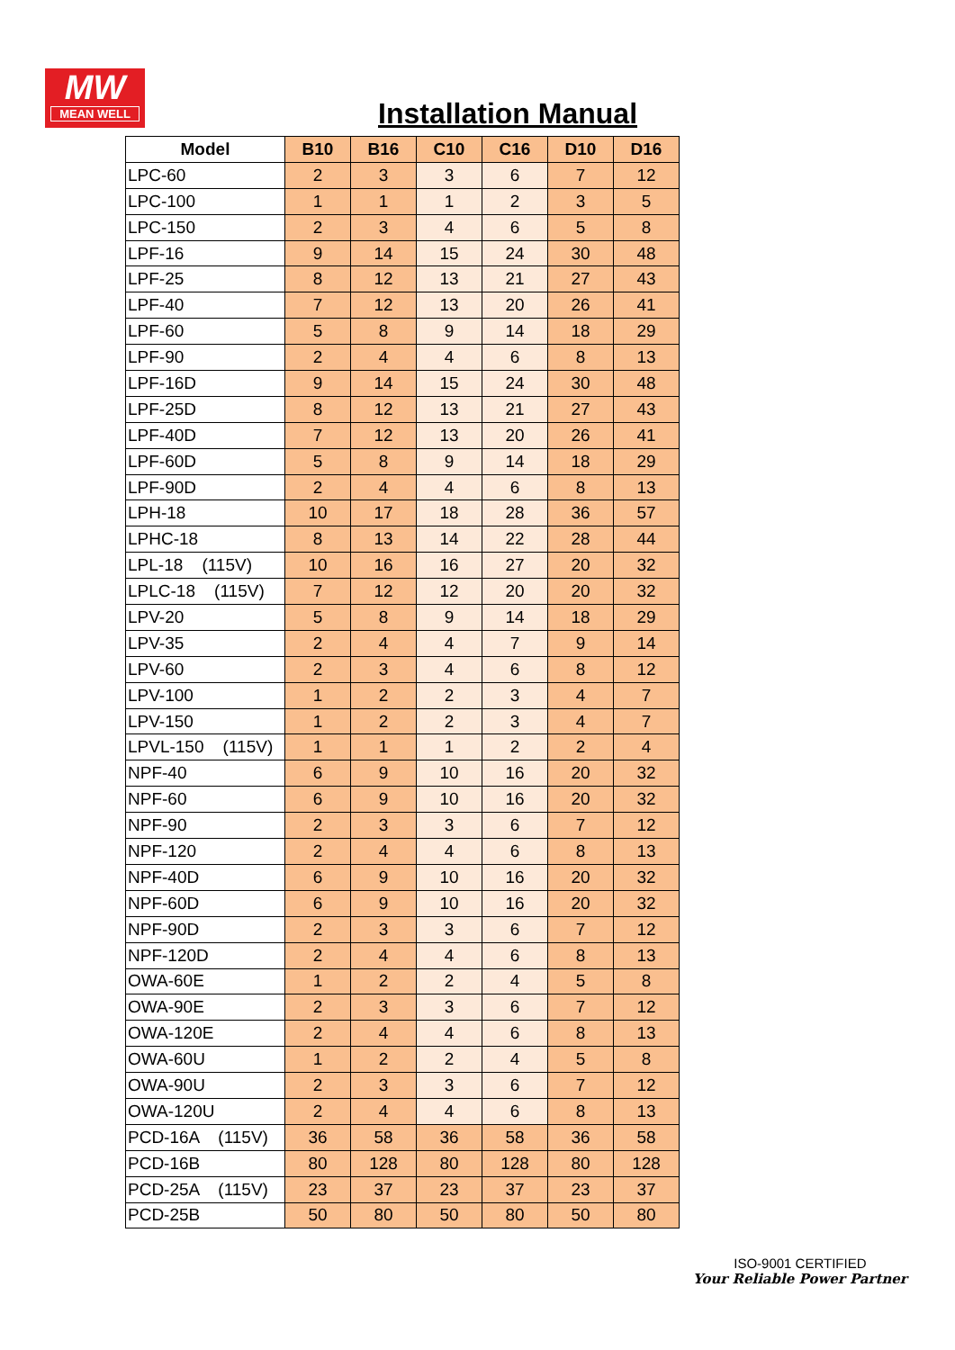MW
MEAN WELL
Installation Manual
| Model | B10 | B16 | C10 | C16 | D10 | D16 |
| --- | --- | --- | --- | --- | --- | --- |
| LPC-60 | 2 | 3 | 3 | 6 | 7 | 12 |
| LPC-100 | 1 | 1 | 1 | 2 | 3 | 5 |
| LPC-150 | 2 | 3 | 4 | 6 | 5 | 8 |
| LPF-16 | 9 | 14 | 15 | 24 | 30 | 48 |
| LPF-25 | 8 | 12 | 13 | 21 | 27 | 43 |
| LPF-40 | 7 | 12 | 13 | 20 | 26 | 41 |
| LPF-60 | 5 | 8 | 9 | 14 | 18 | 29 |
| LPF-90 | 2 | 4 | 4 | 6 | 8 | 13 |
| LPF-16D | 9 | 14 | 15 | 24 | 30 | 48 |
| LPF-25D | 8 | 12 | 13 | 21 | 27 | 43 |
| LPF-40D | 7 | 12 | 13 | 20 | 26 | 41 |
| LPF-60D | 5 | 8 | 9 | 14 | 18 | 29 |
| LPF-90D | 2 | 4 | 4 | 6 | 8 | 13 |
| LPH-18 | 10 | 17 | 18 | 28 | 36 | 57 |
| LPHC-18 | 8 | 13 | 14 | 22 | 28 | 44 |
| LPL-18 (115V) | 10 | 16 | 16 | 27 | 20 | 32 |
| LPLC-18 (115V) | 7 | 12 | 12 | 20 | 20 | 32 |
| LPV-20 | 5 | 8 | 9 | 14 | 18 | 29 |
| LPV-35 | 2 | 4 | 4 | 7 | 9 | 14 |
| LPV-60 | 2 | 3 | 4 | 6 | 8 | 12 |
| LPV-100 | 1 | 2 | 2 | 3 | 4 | 7 |
| LPV-150 | 1 | 2 | 2 | 3 | 4 | 7 |
| LPVL-150 (115V) | 1 | 1 | 1 | 2 | 2 | 4 |
| NPF-40 | 6 | 9 | 10 | 16 | 20 | 32 |
| NPF-60 | 6 | 9 | 10 | 16 | 20 | 32 |
| NPF-90 | 2 | 3 | 3 | 6 | 7 | 12 |
| NPF-120 | 2 | 4 | 4 | 6 | 8 | 13 |
| NPF-40D | 6 | 9 | 10 | 16 | 20 | 32 |
| NPF-60D | 6 | 9 | 10 | 16 | 20 | 32 |
| NPF-90D | 2 | 3 | 3 | 6 | 7 | 12 |
| NPF-120D | 2 | 4 | 4 | 6 | 8 | 13 |
| OWA-60E | 1 | 2 | 2 | 4 | 5 | 8 |
| OWA-90E | 2 | 3 | 3 | 6 | 7 | 12 |
| OWA-120E | 2 | 4 | 4 | 6 | 8 | 13 |
| OWA-60U | 1 | 2 | 2 | 4 | 5 | 8 |
| OWA-90U | 2 | 3 | 3 | 6 | 7 | 12 |
| OWA-120U | 2 | 4 | 4 | 6 | 8 | 13 |
| PCD-16A (115V) | 36 | 58 | 36 | 58 | 36 | 58 |
| PCD-16B | 80 | 128 | 80 | 128 | 80 | 128 |
| PCD-25A (115V) | 23 | 37 | 23 | 37 | 23 | 37 |
| PCD-25B | 50 | 80 | 50 | 80 | 50 | 80 |
ISO-9001 CERTIFIED
Your Reliable Power Partner